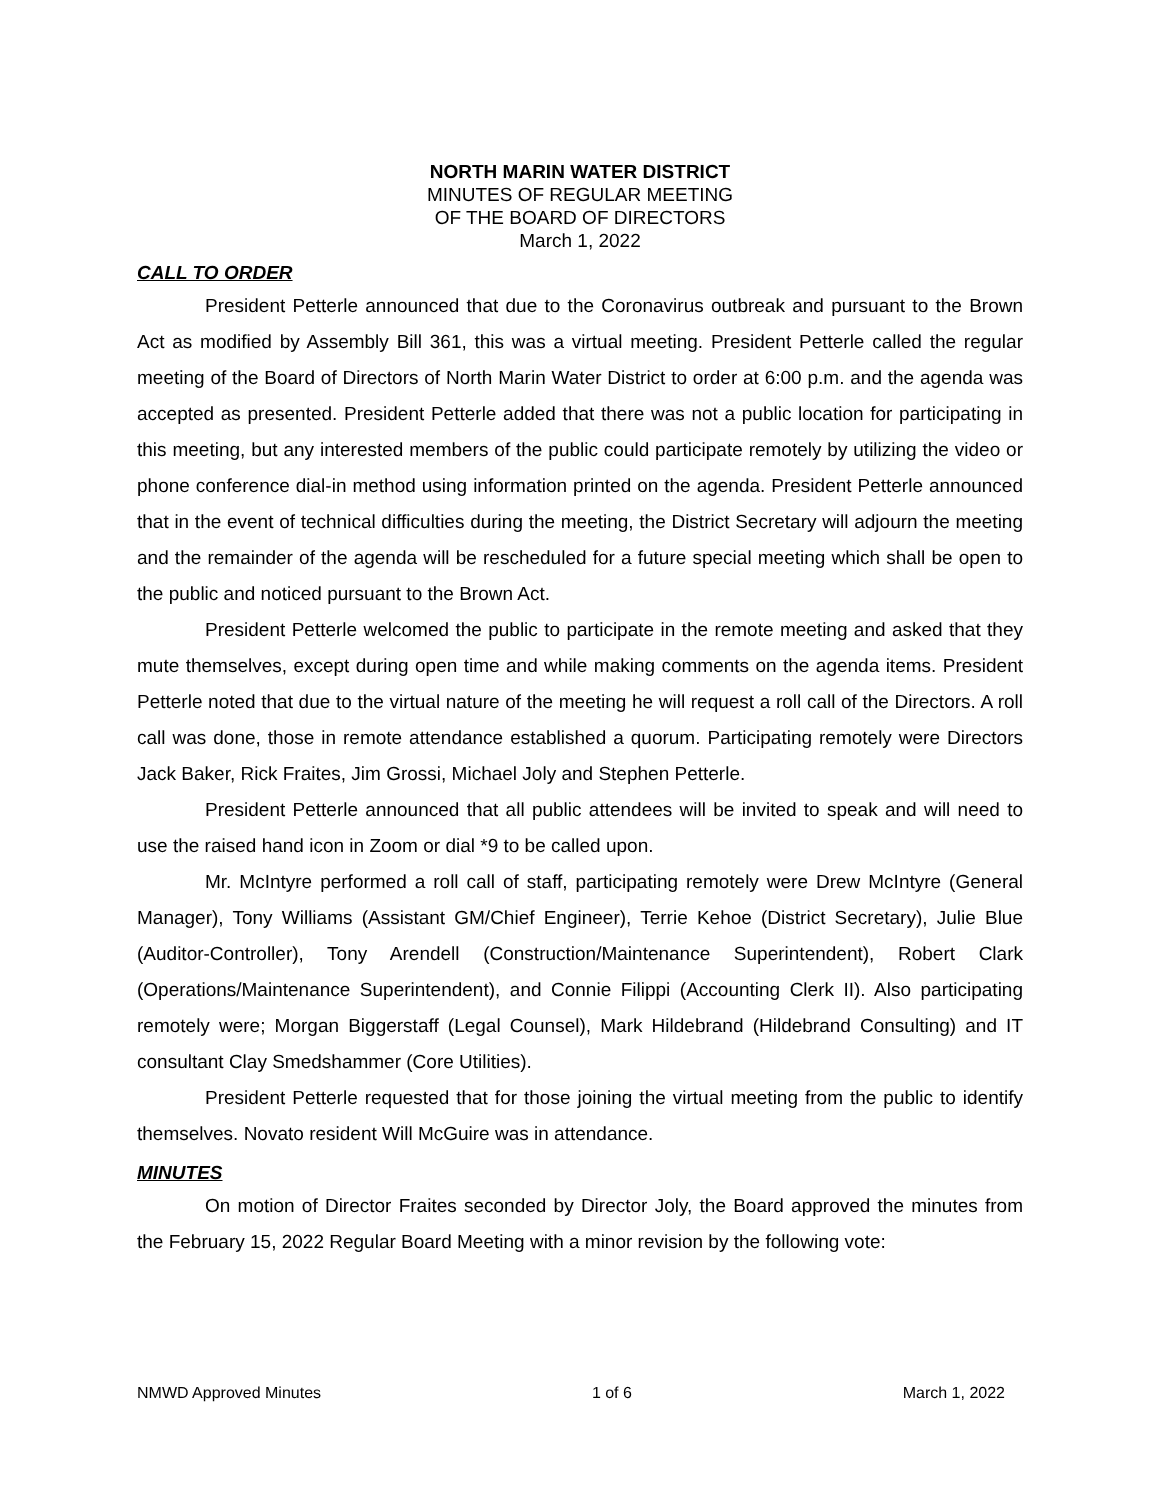NORTH MARIN WATER DISTRICT
MINUTES OF REGULAR MEETING
OF THE BOARD OF DIRECTORS
March 1, 2022
CALL TO ORDER
President Petterle announced that due to the Coronavirus outbreak and pursuant to the Brown Act as modified by Assembly Bill 361, this was a virtual meeting. President Petterle called the regular meeting of the Board of Directors of North Marin Water District to order at 6:00 p.m. and the agenda was accepted as presented. President Petterle added that there was not a public location for participating in this meeting, but any interested members of the public could participate remotely by utilizing the video or phone conference dial-in method using information printed on the agenda. President Petterle announced that in the event of technical difficulties during the meeting, the District Secretary will adjourn the meeting and the remainder of the agenda will be rescheduled for a future special meeting which shall be open to the public and noticed pursuant to the Brown Act.
President Petterle welcomed the public to participate in the remote meeting and asked that they mute themselves, except during open time and while making comments on the agenda items. President Petterle noted that due to the virtual nature of the meeting he will request a roll call of the Directors. A roll call was done, those in remote attendance established a quorum. Participating remotely were Directors Jack Baker, Rick Fraites, Jim Grossi, Michael Joly and Stephen Petterle.
President Petterle announced that all public attendees will be invited to speak and will need to use the raised hand icon in Zoom or dial *9 to be called upon.
Mr. McIntyre performed a roll call of staff, participating remotely were Drew McIntyre (General Manager), Tony Williams (Assistant GM/Chief Engineer), Terrie Kehoe (District Secretary), Julie Blue (Auditor-Controller), Tony Arendell (Construction/Maintenance Superintendent), Robert Clark (Operations/Maintenance Superintendent), and Connie Filippi (Accounting Clerk II). Also participating remotely were; Morgan Biggerstaff (Legal Counsel), Mark Hildebrand (Hildebrand Consulting) and IT consultant Clay Smedshammer (Core Utilities).
President Petterle requested that for those joining the virtual meeting from the public to identify themselves. Novato resident Will McGuire was in attendance.
MINUTES
On motion of Director Fraites seconded by Director Joly, the Board approved the minutes from the February 15, 2022 Regular Board Meeting with a minor revision by the following vote:
NMWD Approved Minutes 1 of 6 March 1, 2022